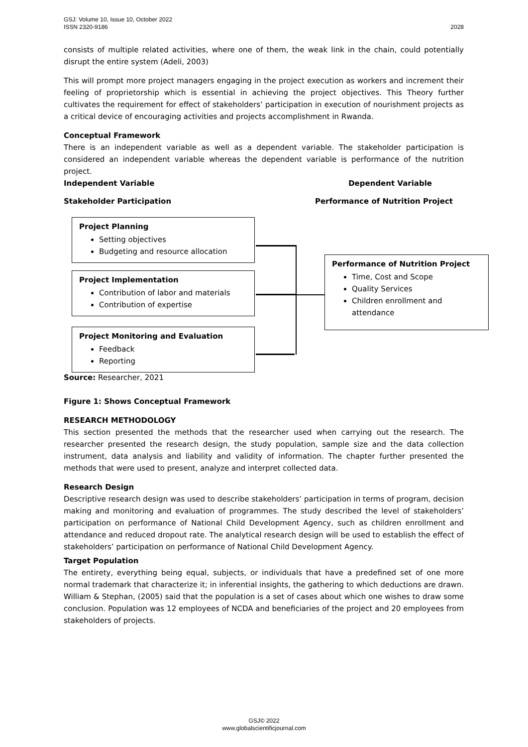GSJ: Volume 10, Issue 10, October 2022
ISSN 2320-9186 2028
consists of multiple related activities, where one of them, the weak link in the chain, could potentially disrupt the entire system (Adeli, 2003)
This will prompt more project managers engaging in the project execution as workers and increment their feeling of proprietorship which is essential in achieving the project objectives. This Theory further cultivates the requirement for effect of stakeholders’ participation in execution of nourishment projects as a critical device of encouraging activities and projects accomplishment in Rwanda.
Conceptual Framework
There is an independent variable as well as a dependent variable. The stakeholder participation is considered an independent variable whereas the dependent variable is performance of the nutrition project.
Independent Variable Dependent Variable
Stakeholder Participation Performance of Nutrition Project
Project Planning
Setting objectives
Budgeting and resource allocation
Project Implementation
Contribution of labor and materials
Contribution of expertise
Project Monitoring and Evaluation
Feedback
Reporting
Performance of Nutrition Project
Time, Cost and Scope
Quality Services
Children enrollment and attendance
Source: Researcher, 2021
Figure 1: Shows Conceptual Framework
RESEARCH METHODOLOGY
This section presented the methods that the researcher used when carrying out the research. The researcher presented the research design, the study population, sample size and the data collection instrument, data analysis and liability and validity of information. The chapter further presented the methods that were used to present, analyze and interpret collected data.
Research Design
Descriptive research design was used to describe stakeholders’ participation in terms of program, decision making and monitoring and evaluation of programmes. The study described the level of stakeholders’ participation on performance of National Child Development Agency, such as children enrollment and attendance and reduced dropout rate. The analytical research design will be used to establish the effect of stakeholders’ participation on performance of National Child Development Agency.
Target Population
The entirety, everything being equal, subjects, or individuals that have a predefined set of one more normal trademark that characterize it; in inferential insights, the gathering to which deductions are drawn. William & Stephan, (2005) said that the population is a set of cases about which one wishes to draw some conclusion. Population was 12 employees of NCDA and beneficiaries of the project and 20 employees from stakeholders of projects.
GSJ© 2022
www.globalscientificjournal.com